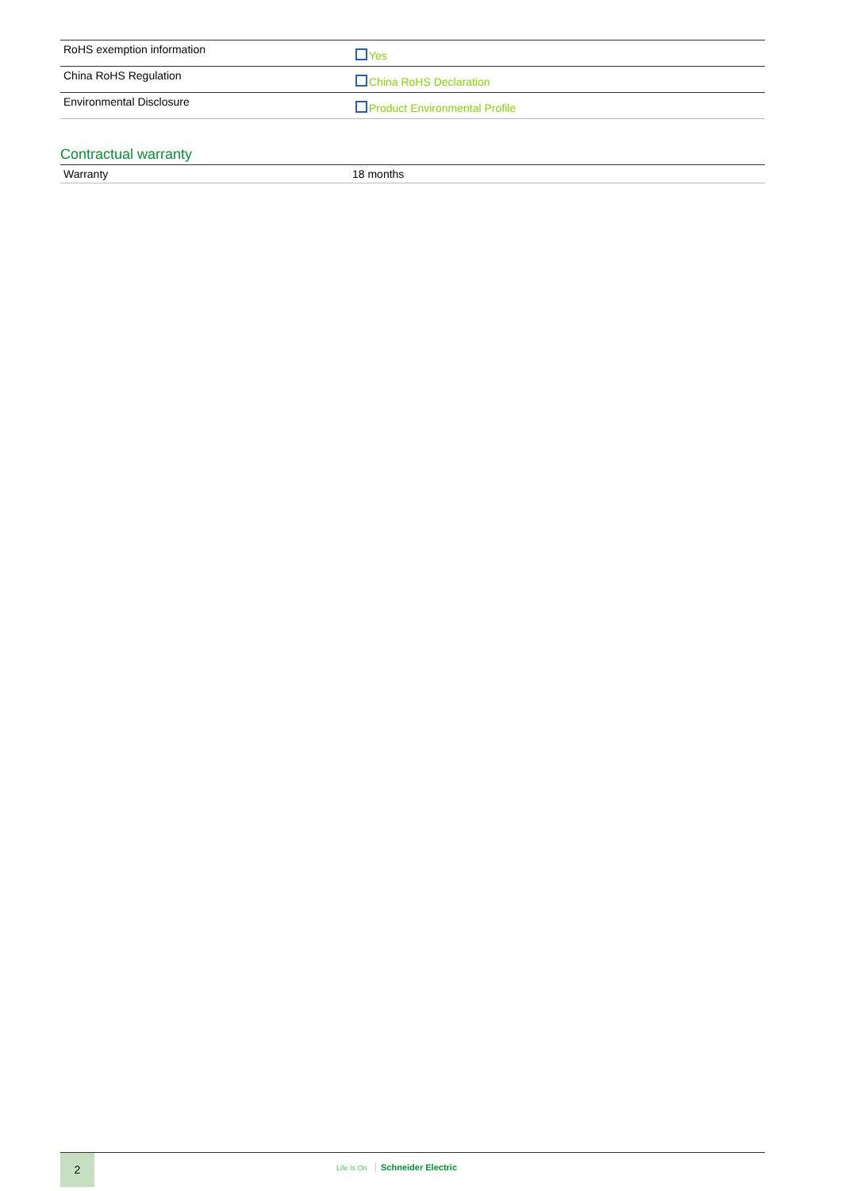| RoHS exemption information | Yes |
| China RoHS Regulation | China RoHS Declaration |
| Environmental Disclosure | Product Environmental Profile |
Contractual warranty
| Warranty | 18 months |
2
Life Is On Schneider Electric